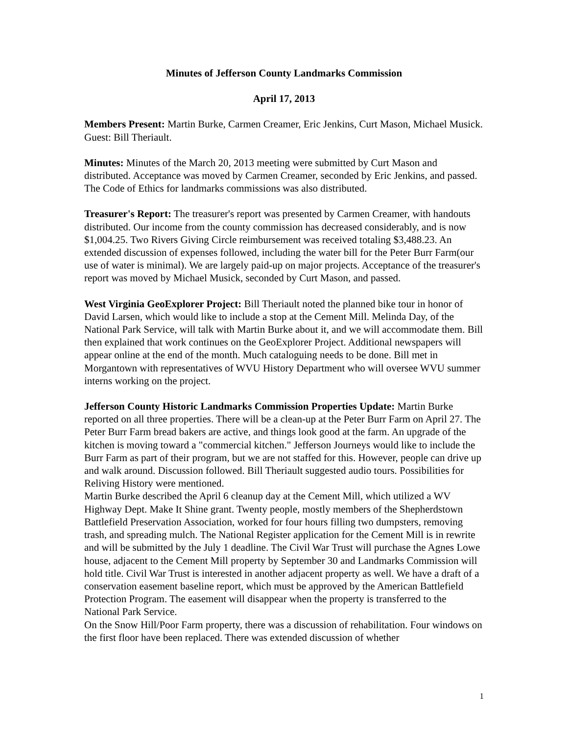Minutes of Jefferson County Landmarks Commission
April 17, 2013
Members Present: Martin Burke, Carmen Creamer, Eric Jenkins, Curt Mason, Michael Musick. Guest: Bill Theriault.
Minutes: Minutes of the March 20, 2013 meeting were submitted by Curt Mason and distributed. Acceptance was moved by Carmen Creamer, seconded by Eric Jenkins, and passed. The Code of Ethics for landmarks commissions was also distributed.
Treasurer's Report: The treasurer's report was presented by Carmen Creamer, with handouts distributed. Our income from the county commission has decreased considerably, and is now $1,004.25. Two Rivers Giving Circle reimbursement was received totaling $3,488.23. An extended discussion of expenses followed, including the water bill for the Peter Burr Farm(our use of water is minimal). We are largely paid-up on major projects. Acceptance of the treasurer's report was moved by Michael Musick, seconded by Curt Mason, and passed.
West Virginia GeoExplorer Project: Bill Theriault noted the planned bike tour in honor of David Larsen, which would like to include a stop at the Cement Mill. Melinda Day, of the National Park Service, will talk with Martin Burke about it, and we will accommodate them. Bill then explained that work continues on the GeoExplorer Project. Additional newspapers will appear online at the end of the month. Much cataloguing needs to be done. Bill met in Morgantown with representatives of WVU History Department who will oversee WVU summer interns working on the project.
Jefferson County Historic Landmarks Commission Properties Update: Martin Burke reported on all three properties. There will be a clean-up at the Peter Burr Farm on April 27. The Peter Burr Farm bread bakers are active, and things look good at the farm. An upgrade of the kitchen is moving toward a "commercial kitchen." Jefferson Journeys would like to include the Burr Farm as part of their program, but we are not staffed for this. However, people can drive up and walk around. Discussion followed. Bill Theriault suggested audio tours. Possibilities for Reliving History were mentioned.
Martin Burke described the April 6 cleanup day at the Cement Mill, which utilized a WV Highway Dept. Make It Shine grant. Twenty people, mostly members of the Shepherdstown Battlefield Preservation Association, worked for four hours filling two dumpsters, removing trash, and spreading mulch. The National Register application for the Cement Mill is in rewrite and will be submitted by the July 1 deadline. The Civil War Trust will purchase the Agnes Lowe house, adjacent to the Cement Mill property by September 30 and Landmarks Commission will hold title. Civil War Trust is interested in another adjacent property as well. We have a draft of a conservation easement baseline report, which must be approved by the American Battlefield Protection Program. The easement will disappear when the property is transferred to the National Park Service.
On the Snow Hill/Poor Farm property, there was a discussion of rehabilitation. Four windows on the first floor have been replaced. There was extended discussion of whether
1